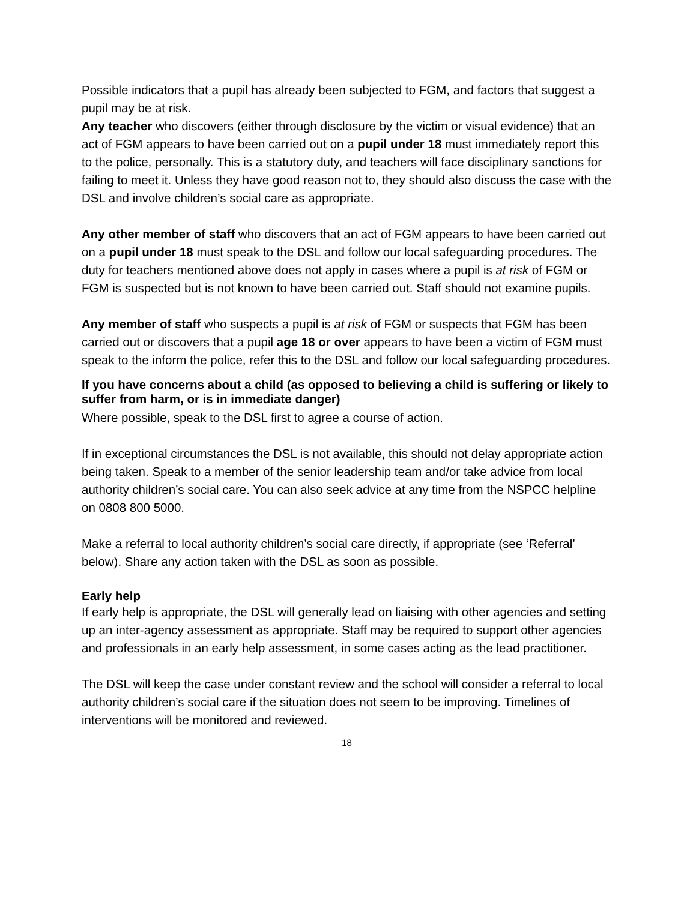Possible indicators that a pupil has already been subjected to FGM, and factors that suggest a pupil may be at risk.
Any teacher who discovers (either through disclosure by the victim or visual evidence) that an act of FGM appears to have been carried out on a pupil under 18 must immediately report this to the police, personally. This is a statutory duty, and teachers will face disciplinary sanctions for failing to meet it. Unless they have good reason not to, they should also discuss the case with the DSL and involve children’s social care as appropriate.
Any other member of staff who discovers that an act of FGM appears to have been carried out on a pupil under 18 must speak to the DSL and follow our local safeguarding procedures. The duty for teachers mentioned above does not apply in cases where a pupil is at risk of FGM or FGM is suspected but is not known to have been carried out. Staff should not examine pupils.
Any member of staff who suspects a pupil is at risk of FGM or suspects that FGM has been carried out or discovers that a pupil age 18 or over appears to have been a victim of FGM must speak to the inform the police, refer this to the DSL and follow our local safeguarding procedures.
If you have concerns about a child (as opposed to believing a child is suffering or likely to suffer from harm, or is in immediate danger)
Where possible, speak to the DSL first to agree a course of action.
If in exceptional circumstances the DSL is not available, this should not delay appropriate action being taken. Speak to a member of the senior leadership team and/or take advice from local authority children’s social care. You can also seek advice at any time from the NSPCC helpline on 0808 800 5000.
Make a referral to local authority children’s social care directly, if appropriate (see ‘Referral’ below). Share any action taken with the DSL as soon as possible.
Early help
If early help is appropriate, the DSL will generally lead on liaising with other agencies and setting up an inter-agency assessment as appropriate. Staff may be required to support other agencies and professionals in an early help assessment, in some cases acting as the lead practitioner.
The DSL will keep the case under constant review and the school will consider a referral to local authority children’s social care if the situation does not seem to be improving. Timelines of interventions will be monitored and reviewed.
18